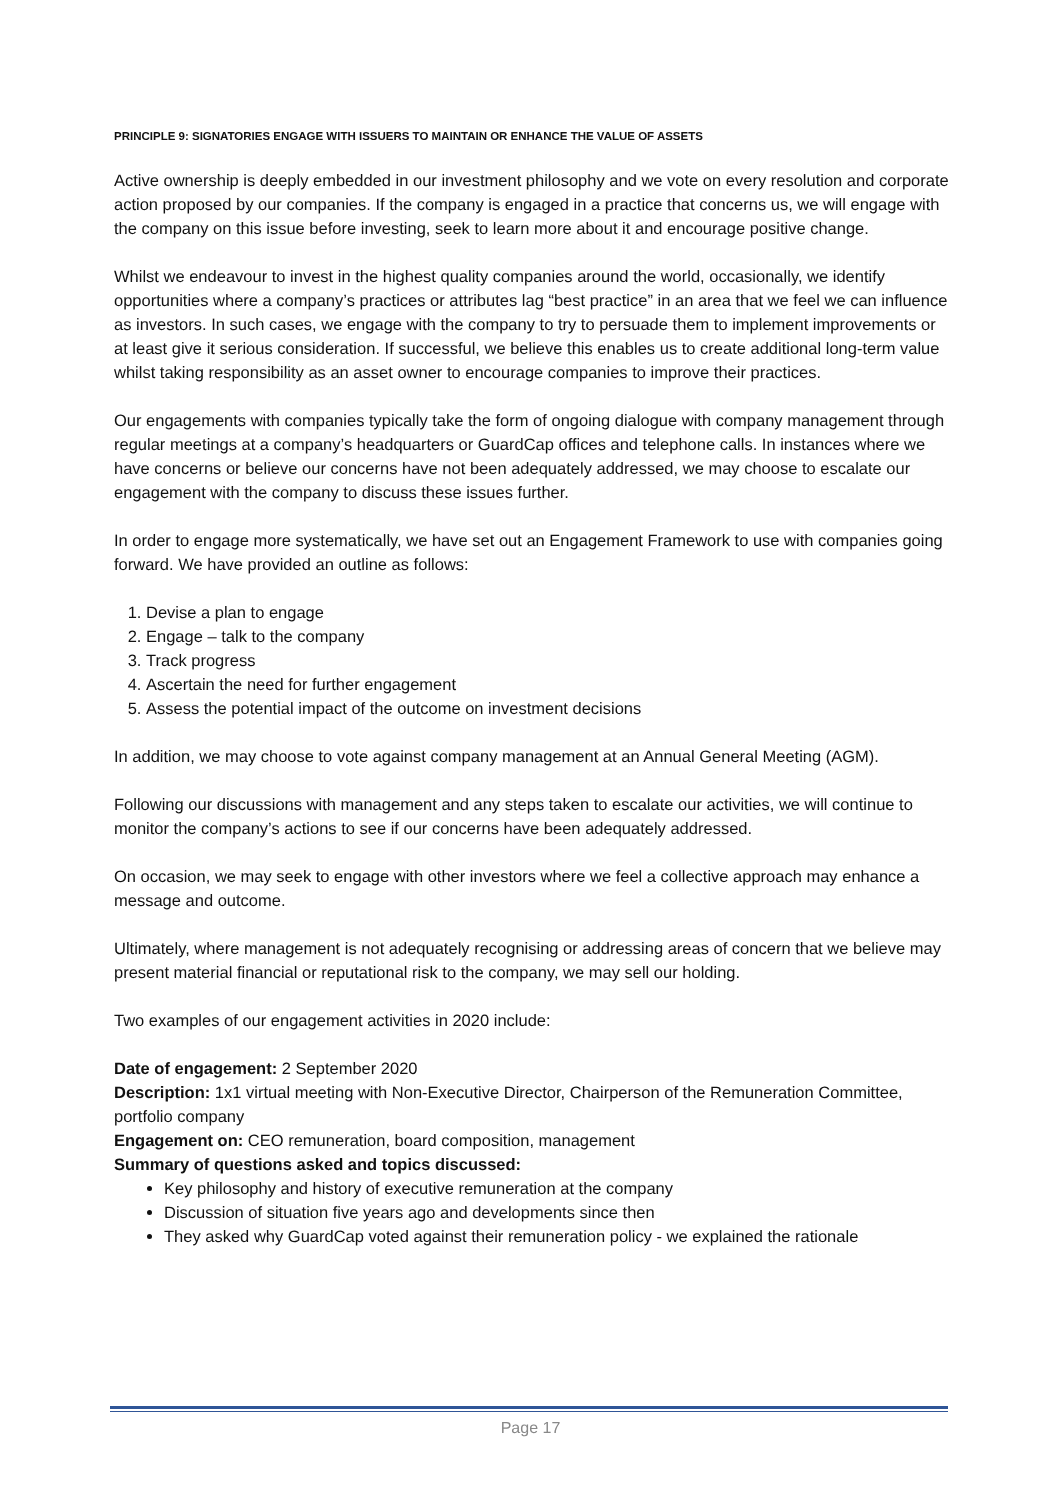PRINCIPLE 9: SIGNATORIES ENGAGE WITH ISSUERS TO MAINTAIN OR ENHANCE THE VALUE OF ASSETS
Active ownership is deeply embedded in our investment philosophy and we vote on every resolution and corporate action proposed by our companies. If the company is engaged in a practice that concerns us, we will engage with the company on this issue before investing, seek to learn more about it and encourage positive change.
Whilst we endeavour to invest in the highest quality companies around the world, occasionally, we identify opportunities where a company’s practices or attributes lag “best practice” in an area that we feel we can influence as investors. In such cases, we engage with the company to try to persuade them to implement improvements or at least give it serious consideration. If successful, we believe this enables us to create additional long-term value whilst taking responsibility as an asset owner to encourage companies to improve their practices.
Our engagements with companies typically take the form of ongoing dialogue with company management through regular meetings at a company’s headquarters or GuardCap offices and telephone calls. In instances where we have concerns or believe our concerns have not been adequately addressed, we may choose to escalate our engagement with the company to discuss these issues further.
In order to engage more systematically, we have set out an Engagement Framework to use with companies going forward. We have provided an outline as follows:
1. Devise a plan to engage
2. Engage – talk to the company
3. Track progress
4. Ascertain the need for further engagement
5. Assess the potential impact of the outcome on investment decisions
In addition, we may choose to vote against company management at an Annual General Meeting (AGM).
Following our discussions with management and any steps taken to escalate our activities, we will continue to monitor the company’s actions to see if our concerns have been adequately addressed.
On occasion, we may seek to engage with other investors where we feel a collective approach may enhance a message and outcome.
Ultimately, where management is not adequately recognising or addressing areas of concern that we believe may present material financial or reputational risk to the company, we may sell our holding.
Two examples of our engagement activities in 2020 include:
Date of engagement: 2 September 2020
Description: 1x1 virtual meeting with Non-Executive Director, Chairperson of the Remuneration Committee, portfolio company
Engagement on: CEO remuneration, board composition, management
Summary of questions asked and topics discussed:
Key philosophy and history of executive remuneration at the company
Discussion of situation five years ago and developments since then
They asked why GuardCap voted against their remuneration policy - we explained the rationale
Page 17